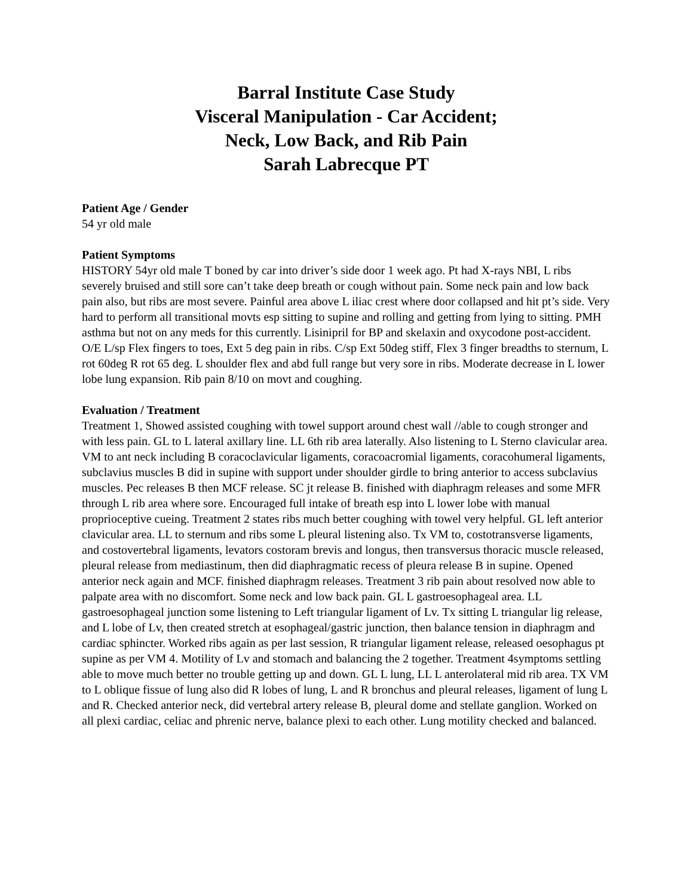Barral Institute Case Study
Visceral Manipulation - Car Accident;
Neck, Low Back, and Rib Pain
Sarah Labrecque PT
Patient Age / Gender
54 yr old male
Patient Symptoms
HISTORY 54yr old male T boned by car into driver’s side door 1 week ago. Pt had X-rays NBI, L ribs severely bruised and still sore can’t take deep breath or cough without pain. Some neck pain and low back pain also, but ribs are most severe. Painful area above L iliac crest where door collapsed and hit pt’s side. Very hard to perform all transitional movts esp sitting to supine and rolling and getting from lying to sitting. PMH asthma but not on any meds for this currently. Lisinipril for BP and skelaxin and oxycodone post-accident. O/E L/sp Flex fingers to toes, Ext 5 deg pain in ribs. C/sp Ext 50deg stiff, Flex 3 finger breadths to sternum, L rot 60deg R rot 65 deg. L shoulder flex and abd full range but very sore in ribs. Moderate decrease in L lower lobe lung expansion. Rib pain 8/10 on movt and coughing.
Evaluation / Treatment
Treatment 1, Showed assisted coughing with towel support around chest wall //able to cough stronger and with less pain. GL to L lateral axillary line. LL 6th rib area laterally. Also listening to L Sterno clavicular area. VM to ant neck including B coracoclavicular ligaments, coracoacromial ligaments, coracohumeral ligaments, subclavius muscles B did in supine with support under shoulder girdle to bring anterior to access subclavius muscles. Pec releases B then MCF release. SC jt release B. finished with diaphragm releases and some MFR through L rib area where sore. Encouraged full intake of breath esp into L lower lobe with manual proprioceptive cueing. Treatment 2 states ribs much better coughing with towel very helpful. GL left anterior clavicular area. LL to sternum and ribs some L pleural listening also. Tx VM to, costotransverse ligaments, and costovertebral ligaments, levators costoram brevis and longus, then transversus thoracic muscle released, pleural release from mediastinum, then did diaphragmatic recess of pleura release B in supine. Opened anterior neck again and MCF. finished diaphragm releases. Treatment 3 rib pain about resolved now able to palpate area with no discomfort. Some neck and low back pain. GL L gastroesophageal area. LL gastroesophageal junction some listening to Left triangular ligament of Lv. Tx sitting L triangular lig release, and L lobe of Lv, then created stretch at esophageal/gastric junction, then balance tension in diaphragm and cardiac sphincter. Worked ribs again as per last session, R triangular ligament release, released oesophagus pt supine as per VM 4. Motility of Lv and stomach and balancing the 2 together. Treatment 4symptoms settling able to move much better no trouble getting up and down. GL L lung, LL L anterolateral mid rib area. TX VM to L oblique fissue of lung also did R lobes of lung, L and R bronchus and pleural releases, ligament of lung L and R. Checked anterior neck, did vertebral artery release B, pleural dome and stellate ganglion. Worked on all plexi cardiac, celiac and phrenic nerve, balance plexi to each other. Lung motility checked and balanced.